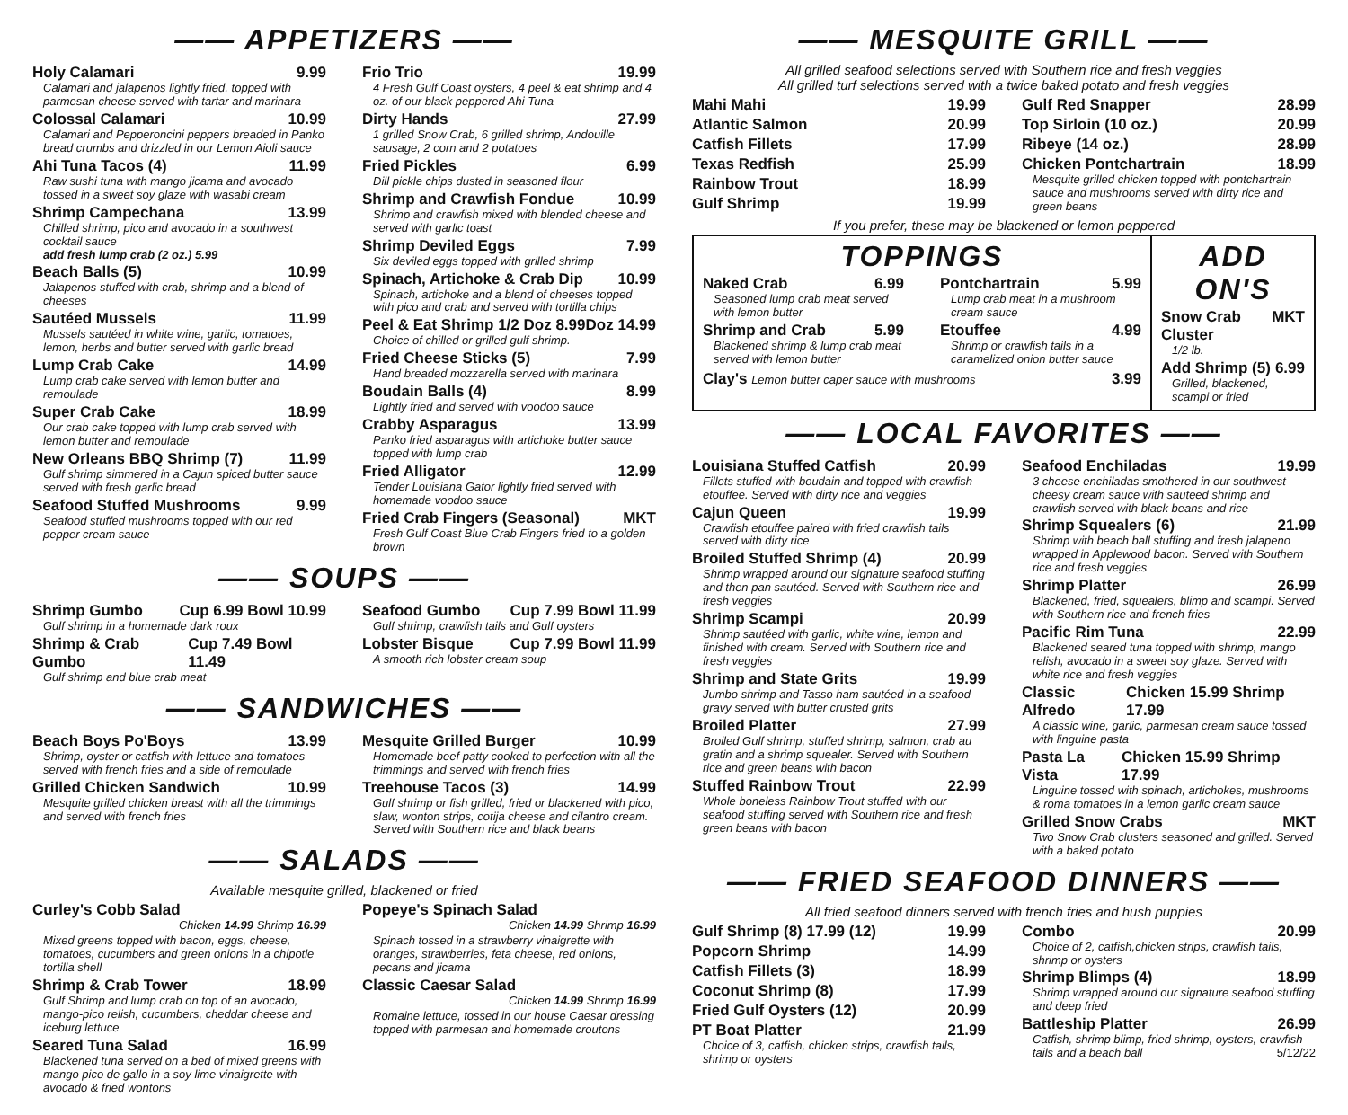—— APPETIZERS ——
Holy Calamari 9.99
Calamari and jalapenos lightly fried, topped with parmesan cheese served with tartar and marinara
Colossal Calamari 10.99
Calamari and Pepperoncini peppers breaded in Panko bread crumbs and drizzled in our Lemon Aioli sauce
Ahi Tuna Tacos (4) 11.99
Raw sushi tuna with mango jicama and avocado tossed in a sweet soy glaze with wasabi cream
Shrimp Campechana 13.99
Chilled shrimp, pico and avocado in a southwest cocktail sauce
add fresh lump crab (2 oz.) 5.99
Beach Balls (5) 10.99
Jalapenos stuffed with crab, shrimp and a blend of cheeses
Sautéed Mussels 11.99
Mussels sautéed in white wine, garlic, tomatoes, lemon, herbs and butter served with garlic bread
Lump Crab Cake 14.99
Lump crab cake served with lemon butter and remoulade
Super Crab Cake 18.99
Our crab cake topped with lump crab served with lemon butter and remoulade
New Orleans BBQ Shrimp (7) 11.99
Gulf shrimp simmered in a Cajun spiced butter sauce served with fresh garlic bread
Seafood Stuffed Mushrooms 9.99
Seafood stuffed mushrooms topped with our red pepper cream sauce
Frio Trio 19.99
4 Fresh Gulf Coast oysters, 4 peel & eat shrimp and 4 oz. of our black peppered Ahi Tuna
Dirty Hands 27.99
1 grilled Snow Crab, 6 grilled shrimp, Andouille sausage, 2 corn and 2 potatoes
Fried Pickles 6.99
Dill pickle chips dusted in seasoned flour
Shrimp and Crawfish Fondue 10.99
Shrimp and crawfish mixed with blended cheese and served with garlic toast
Shrimp Deviled Eggs 7.99
Six deviled eggs topped with grilled shrimp
Spinach, Artichoke & Crab Dip 10.99
Spinach, artichoke and a blend of cheeses topped with pico and crab and served with tortilla chips
Peel & Eat Shrimp 1/2 Doz 8.99 Doz 14.99
Choice of chilled or grilled gulf shrimp.
Fried Cheese Sticks (5) 7.99
Hand breaded mozzarella served with marinara
Boudain Balls (4) 8.99
Lightly fried and served with voodoo sauce
Crabby Asparagus 13.99
Panko fried asparagus with artichoke butter sauce topped with lump crab
Fried Alligator 12.99
Tender Louisiana Gator lightly fried served with homemade voodoo sauce
Fried Crab Fingers (Seasonal) MKT
Fresh Gulf Coast Blue Crab Fingers fried to a golden brown
—— SOUPS ——
Shrimp Gumbo Cup 6.99 Bowl 10.99
Gulf shrimp in a homemade dark roux
Shrimp & Crab Gumbo Cup 7.49 Bowl 11.49
Gulf shrimp and blue crab meat
Seafood Gumbo Cup 7.99 Bowl 11.99
Gulf shrimp, crawfish tails and Gulf oysters
Lobster Bisque Cup 7.99 Bowl 11.99
A smooth rich lobster cream soup
—— SANDWICHES ——
Beach Boys Po'Boys 13.99
Shrimp, oyster or catfish with lettuce and tomatoes served with french fries and a side of remoulade
Grilled Chicken Sandwich 10.99
Mesquite grilled chicken breast with all the trimmings and served with french fries
Mesquite Grilled Burger 10.99
Homemade beef patty cooked to perfection with all the trimmings and served with french fries
Treehouse Tacos (3) 14.99
Gulf shrimp or fish grilled, fried or blackened with pico, slaw, wonton strips, cotija cheese and cilantro cream. Served with Southern rice and black beans
—— SALADS ——
Available mesquite grilled, blackened or fried
Curley's Cobb Salad
Chicken 14.99 Shrimp 16.99
Mixed greens topped with bacon, eggs, cheese, tomatoes, cucumbers and green onions in a chipotle tortilla shell
Shrimp & Crab Tower 18.99
Gulf Shrimp and lump crab on top of an avocado, mango-pico relish, cucumbers, cheddar cheese and iceburg lettuce
Seared Tuna Salad 16.99
Blackened tuna served on a bed of mixed greens with mango pico de gallo in a soy lime vinaigrette with avocado & fried wontons
Popeye's Spinach Salad
Chicken 14.99 Shrimp 16.99
Spinach tossed in a strawberry vinaigrette with oranges, strawberries, feta cheese, red onions, pecans and jicama
Classic Caesar Salad
Chicken 14.99 Shrimp 16.99
Romaine lettuce, tossed in our house Caesar dressing topped with parmesan and homemade croutons
—— MESQUITE GRILL ——
All grilled seafood selections served with Southern rice and fresh veggies
All grilled turf selections served with a twice baked potato and fresh veggies
Mahi Mahi 19.99
Atlantic Salmon 20.99
Catfish Fillets 17.99
Texas Redfish 25.99
Rainbow Trout 18.99
Gulf Shrimp 19.99
Gulf Red Snapper 28.99
Top Sirloin (10 oz.) 20.99
Ribeye (14 oz.) 28.99
Chicken Pontchartrain 18.99
Mesquite grilled chicken topped with pontchartrain sauce and mushrooms served with dirty rice and green beans
If you prefer, these may be blackened or lemon peppered
TOPPINGS
Naked Crab 6.99
Seasoned lump crab meat served with lemon butter
Shrimp and Crab 5.99
Blackened shrimp & lump crab meat served with lemon butter
Pontchartrain 5.99
Lump crab meat in a mushroom cream sauce
Etouffee 4.99
Shrimp or crawfish tails in a caramelized onion butter sauce
Clay's Lemon butter caper sauce with mushrooms 3.99
ADD ON'S
Snow Crab Cluster MKT
1/2 lb.
Add Shrimp (5) 6.99
Grilled, blackened, scampi or fried
—— LOCAL FAVORITES ——
Louisiana Stuffed Catfish 20.99
Fillets stuffed with boudain and topped with crawfish etouffee. Served with dirty rice and veggies
Cajun Queen 19.99
Crawfish etouffee paired with fried crawfish tails served with dirty rice
Broiled Stuffed Shrimp (4) 20.99
Shrimp wrapped around our signature seafood stuffing and then pan sautéed. Served with Southern rice and fresh veggies
Shrimp Scampi 20.99
Shrimp sautéed with garlic, white wine, lemon and finished with cream. Served with Southern rice and fresh veggies
Shrimp and State Grits 19.99
Jumbo shrimp and Tasso ham sautéed in a seafood gravy served with butter crusted grits
Broiled Platter 27.99
Broiled Gulf shrimp, stuffed shrimp, salmon, crab au gratin and a shrimp squealer. Served with Southern rice and green beans with bacon
Stuffed Rainbow Trout 22.99
Whole boneless Rainbow Trout stuffed with our seafood stuffing served with Southern rice and fresh green beans with bacon
Seafood Enchiladas 19.99
3 cheese enchiladas smothered in our southwest cheesy cream sauce with sauteed shrimp and crawfish served with black beans and rice
Shrimp Squealers (6) 21.99
Shrimp with beach ball stuffing and fresh jalapeno wrapped in Applewood bacon. Served with Southern rice and fresh veggies
Shrimp Platter 26.99
Blackened, fried, squealers, blimp and scampi. Served with Southern rice and french fries
Pacific Rim Tuna 22.99
Blackened seared tuna topped with shrimp, mango relish, avocado in a sweet soy glaze. Served with white rice and fresh veggies
Classic Alfredo Chicken 15.99 Shrimp 17.99
A classic wine, garlic, parmesan cream sauce tossed with linguine pasta
Pasta La Vista Chicken 15.99 Shrimp 17.99
Linguine tossed with spinach, artichokes, mushrooms & roma tomatoes in a lemon garlic cream sauce
Grilled Snow Crabs MKT
Two Snow Crab clusters seasoned and grilled. Served with a baked potato
—— FRIED SEAFOOD DINNERS ——
All fried seafood dinners served with french fries and hush puppies
Gulf Shrimp (8) 17.99 (12) 19.99
Popcorn Shrimp 14.99
Catfish Fillets (3) 18.99
Coconut Shrimp (8) 17.99
Fried Gulf Oysters (12) 20.99
PT Boat Platter 21.99
Choice of 3, catfish, chicken strips, crawfish tails, shrimp or oysters
Combo 20.99
Choice of 2, catfish,chicken strips, crawfish tails, shrimp or oysters
Shrimp Blimps (4) 18.99
Shrimp wrapped around our signature seafood stuffing and deep fried
Battleship Platter 26.99
Catfish, shrimp blimp, fried shrimp, oysters, crawfish tails and a beach ball 5/12/22